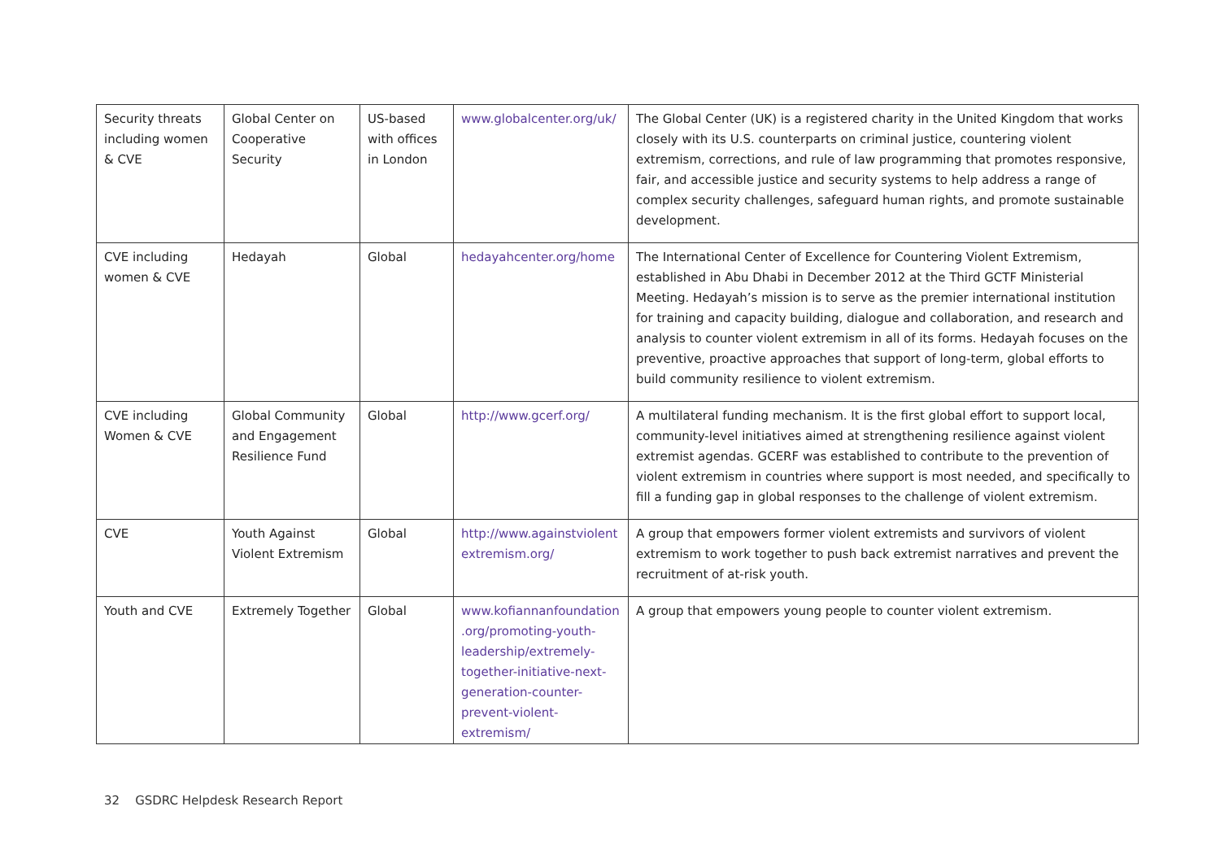| Security threats including women & CVE | Global Center on Cooperative Security | US-based with offices in London | www.globalcenter.org/uk/ | The Global Center (UK) is a registered charity in the United Kingdom that works closely with its U.S. counterparts on criminal justice, countering violent extremism, corrections, and rule of law programming that promotes responsive, fair, and accessible justice and security systems to help address a range of complex security challenges, safeguard human rights, and promote sustainable development. |
| CVE including women & CVE | Hedayah | Global | hedayahcenter.org/home | The International Center of Excellence for Countering Violent Extremism, established in Abu Dhabi in December 2012 at the Third GCTF Ministerial Meeting. Hedayah’s mission is to serve as the premier international institution for training and capacity building, dialogue and collaboration, and research and analysis to counter violent extremism in all of its forms. Hedayah focuses on the preventive, proactive approaches that support of long-term, global efforts to build community resilience to violent extremism. |
| CVE including Women & CVE | Global Community and Engagement Resilience Fund | Global | http://www.gcerf.org/ | A multilateral funding mechanism. It is the first global effort to support local, community-level initiatives aimed at strengthening resilience against violent extremist agendas. GCERF was established to contribute to the prevention of violent extremism in countries where support is most needed, and specifically to fill a funding gap in global responses to the challenge of violent extremism. |
| CVE | Youth Against Violent Extremism | Global | http://www.againstviolent extremism.org/ | A group that empowers former violent extremists and survivors of violent extremism to work together to push back extremist narratives and prevent the recruitment of at-risk youth. |
| Youth and CVE | Extremely Together | Global | www.kofiannanfoundation .org/promoting-youth-leadership/extremely-together-initiative-next-generation-counter-prevent-violent-extremism/ | A group that empowers young people to counter violent extremism. |
32 GSDRC Helpdesk Research Report